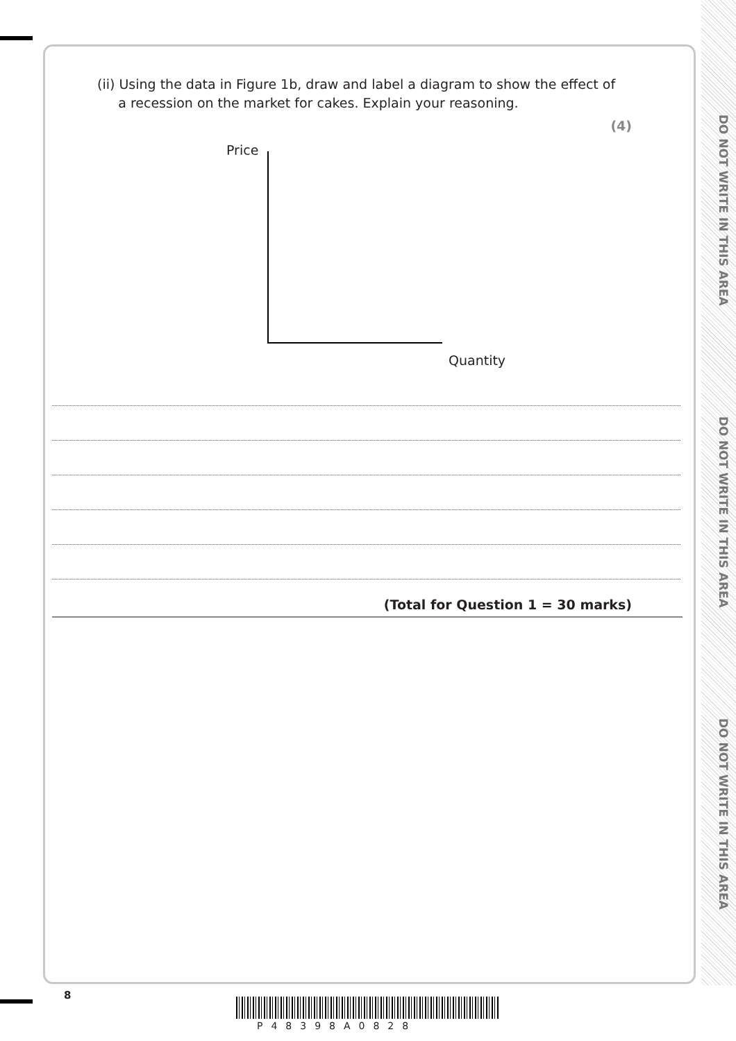DO NOT WRITE IN THIS AREA
DO NOT WRITE IN THIS AREA
DO NOT WRITE IN THIS AREA
(ii) Using the data in Figure 1b, draw and label a diagram to show the effect of
a recession on the market for cakes. Explain your reasoning.
(4)
Price
Quantity
(Total for Question 1 = 30 marks)
8
P48398A0828